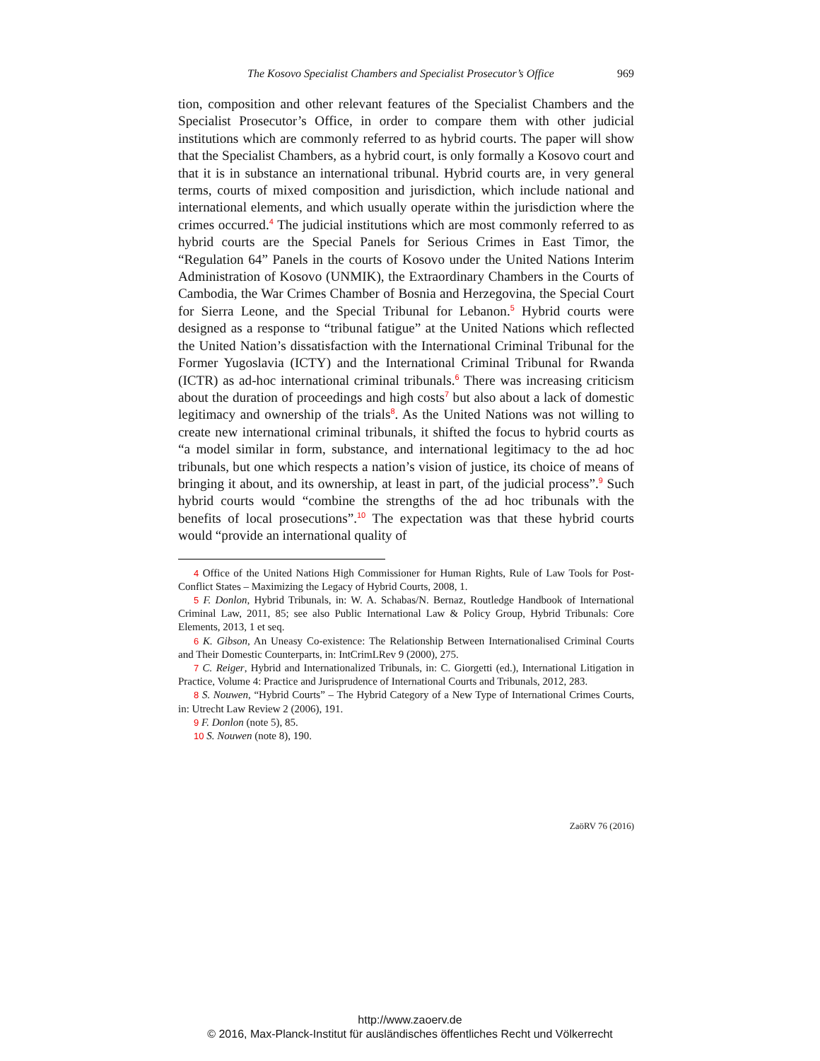The Kosovo Specialist Chambers and Specialist Prosecutor’s Office 969
tion, composition and other relevant features of the Specialist Chambers and the Specialist Prosecutor’s Office, in order to compare them with other judicial institutions which are commonly referred to as hybrid courts. The paper will show that the Specialist Chambers, as a hybrid court, is only formally a Kosovo court and that it is in substance an international tribunal. Hybrid courts are, in very general terms, courts of mixed composition and jurisdiction, which include national and international elements, and which usually operate within the jurisdiction where the crimes occurred.<sup>4</sup> The judicial institutions which are most commonly referred to as hybrid courts are the Special Panels for Serious Crimes in East Timor, the “Regulation 64” Panels in the courts of Kosovo under the United Nations Interim Administration of Kosovo (UNMIK), the Extraordinary Chambers in the Courts of Cambodia, the War Crimes Chamber of Bosnia and Herzegovina, the Special Court for Sierra Leone, and the Special Tribunal for Lebanon.<sup>5</sup> Hybrid courts were designed as a response to “tribunal fatigue” at the United Nations which reflected the United Nation’s dissatisfaction with the International Criminal Tribunal for the Former Yugoslavia (ICTY) and the International Criminal Tribunal for Rwanda (ICTR) as ad-hoc international criminal tribunals.<sup>6</sup> There was increasing criticism about the duration of proceedings and high costs<sup>7</sup> but also about a lack of domestic legitimacy and ownership of the trials<sup>8</sup>. As the United Nations was not willing to create new international criminal tribunals, it shifted the focus to hybrid courts as “a model similar in form, substance, and international legitimacy to the ad hoc tribunals, but one which respects a nation’s vision of justice, its choice of means of bringing it about, and its ownership, at least in part, of the judicial process”.<sup>9</sup> Such hybrid courts would “combine the strengths of the ad hoc tribunals with the benefits of local prosecutions”.<sup>10</sup> The expectation was that these hybrid courts would “provide an international quality of
4 Office of the United Nations High Commissioner for Human Rights, Rule of Law Tools for Post-Conflict States – Maximizing the Legacy of Hybrid Courts, 2008, 1.
5 F. Donlon, Hybrid Tribunals, in: W. A. Schabas/N. Bernaz, Routledge Handbook of International Criminal Law, 2011, 85; see also Public International Law & Policy Group, Hybrid Tribunals: Core Elements, 2013, 1 et seq.
6 K. Gibson, An Uneasy Co-existence: The Relationship Between Internationalised Criminal Courts and Their Domestic Counterparts, in: IntCrimLRev 9 (2000), 275.
7 C. Reiger, Hybrid and Internationalized Tribunals, in: C. Giorgetti (ed.), International Litigation in Practice, Volume 4: Practice and Jurisprudence of International Courts and Tribunals, 2012, 283.
8 S. Nouwen, “Hybrid Courts” – The Hybrid Category of a New Type of International Crimes Courts, in: Utrecht Law Review 2 (2006), 191.
9 F. Donlon (note 5), 85.
10 S. Nouwen (note 8), 190.
ZaöRV 76 (2016)
http://www.zaoerv.de
© 2016, Max-Planck-Institut für ausländisches öffentliches Recht und Völkerrecht